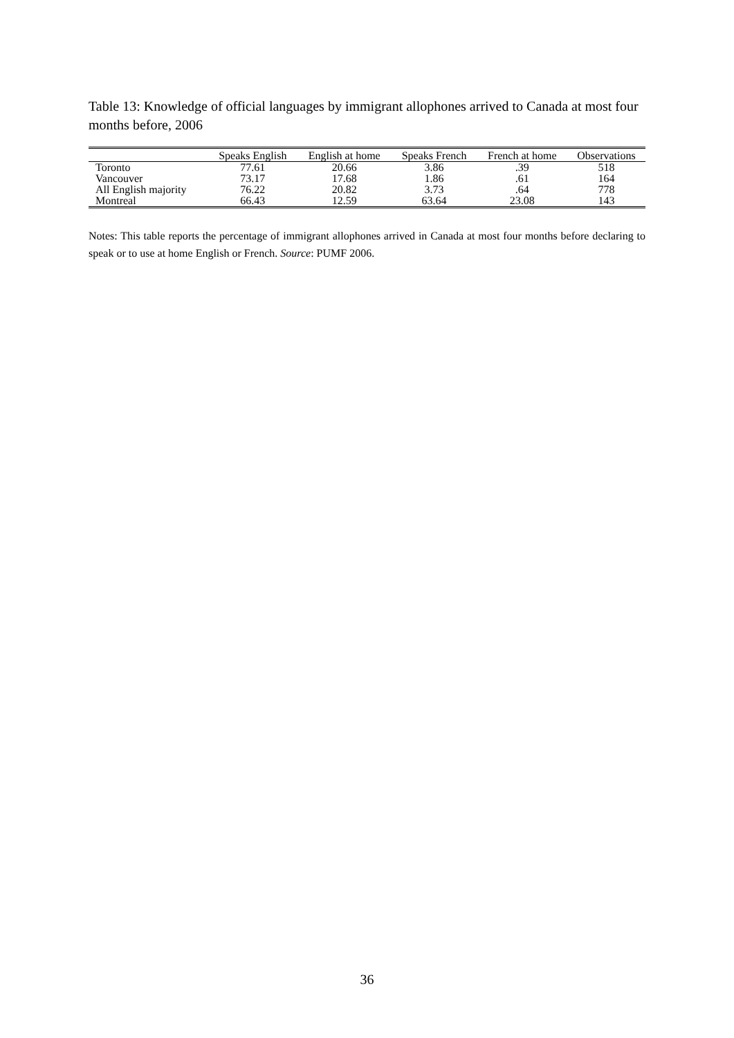Table 13: Knowledge of official languages by immigrant allophones arrived to Canada at most four months before, 2006
| | Speaks English | English at home | Speaks French | French at home | Observations |
| --- | --- | --- | --- | --- | --- |
| Toronto | 77.61 | 20.66 | 3.86 | .39 | 518 |
| Vancouver | 73.17 | 17.68 | 1.86 | .61 | 164 |
| All English majority | 76.22 | 20.82 | 3.73 | .64 | 778 |
| Montreal | 66.43 | 12.59 | 63.64 | 23.08 | 143 |
Notes: This table reports the percentage of immigrant allophones arrived in Canada at most four months before declaring to speak or to use at home English or French. Source: PUMF 2006.
36